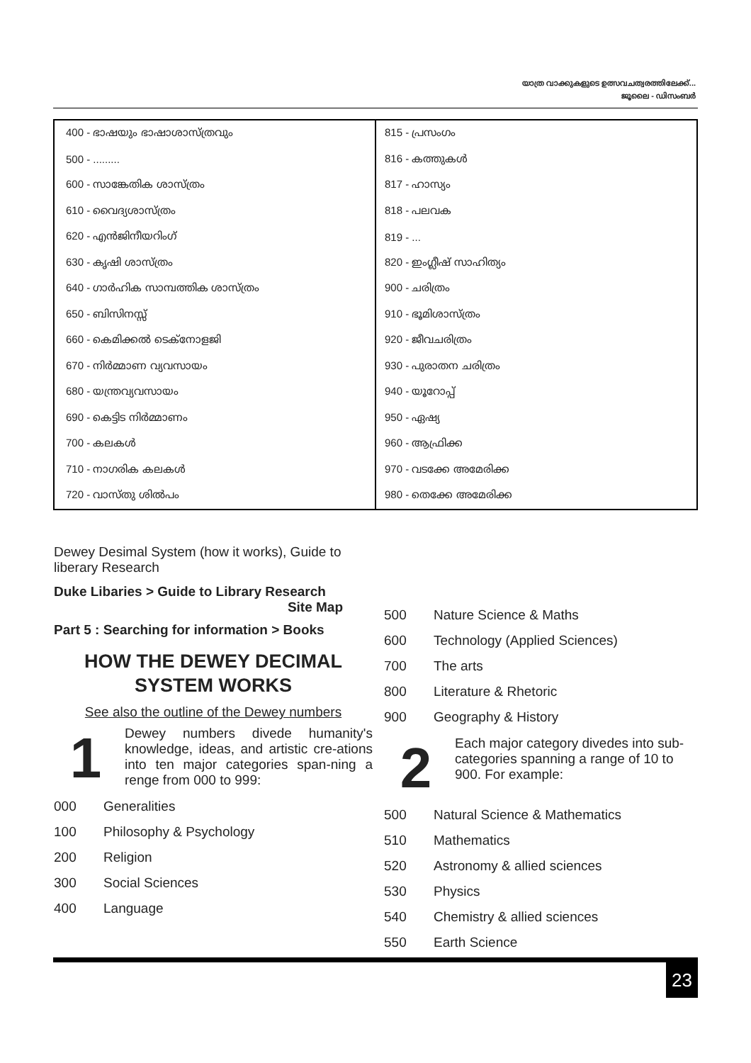യാത്ര വാക്കുകളുടെ ഉത്സവചത്വരത്തിലേക്ക്...
ജൂലൈ - ഡിസംബർ
| 400 - ഭാഷയും ഭാഷാശാസ്ത്രവും | 815 - പ്രസംഗം |
| 500 - ......... | 816 - കത്തുകൾ |
| 600 - സാങ്കേതിക ശാസ്ത്രം | 817 - ഹാസ്യം |
| 610 - വൈദ്യശാസ്ത്രം | 818 - പലവക |
| 620 - എൻജിനീയറിംഗ് | 819 - ... |
| 630 - കൃഷി ശാസ്ത്രം | 820 - ഇംഗ്ലീഷ് സാഹിത്യം |
| 640 - ഗാർഹിക സാമ്പത്തിക ശാസ്ത്രം | 900 - ചരിത്രം |
| 650 - ബിസിനസ്സ് | 910 - ഭൂമിശാസ്ത്രം |
| 660 - കെമിക്കൽ ടെക്നോളജി | 920 - ജീവചരിത്രം |
| 670 - നിർമ്മാണ വ്യവസായം | 930 - പുരാതന ചരിത്രം |
| 680 - യന്ത്രവ്യവസായം | 940 - യൂറോപ്പ് |
| 690 - കെട്ടിട നിർമ്മാണം | 950 - ഏഷ്യ |
| 700 - കലകൾ | 960 - ആഫ്രിക്ക |
| 710 - നാഗരിക കലകൾ | 970 - വടക്കേ അമേരിക്ക |
| 720 - വാസ്തു ശിൽപം | 980 - തെക്കേ അമേരിക്ക |
Dewey Desimal System (how it works), Guide to liberary Research
Duke Libaries > Guide to Library Research
Site Map
Part 5 : Searching for information > Books
HOW THE DEWEY DECIMAL SYSTEM WORKS
See also the outline of the Dewey numbers
1
Dewey numbers divede humanity's knowledge, ideas, and artistic cre-ations into ten major categories span-ning a renge from 000 to 999:
000 Generalities
100 Philosophy & Psychology
200 Religion
300 Social Sciences
400 Language
500 Nature Science & Maths
600 Technology (Applied Sciences)
700 The arts
800 Literature & Rhetoric
900 Geography & History
2
Each major category divedes into sub-categories spanning a range of 10 to 900. For example:
500 Natural Science & Mathematics
510 Mathematics
520 Astronomy & allied sciences
530 Physics
540 Chemistry & allied sciences
550 Earth Science
23